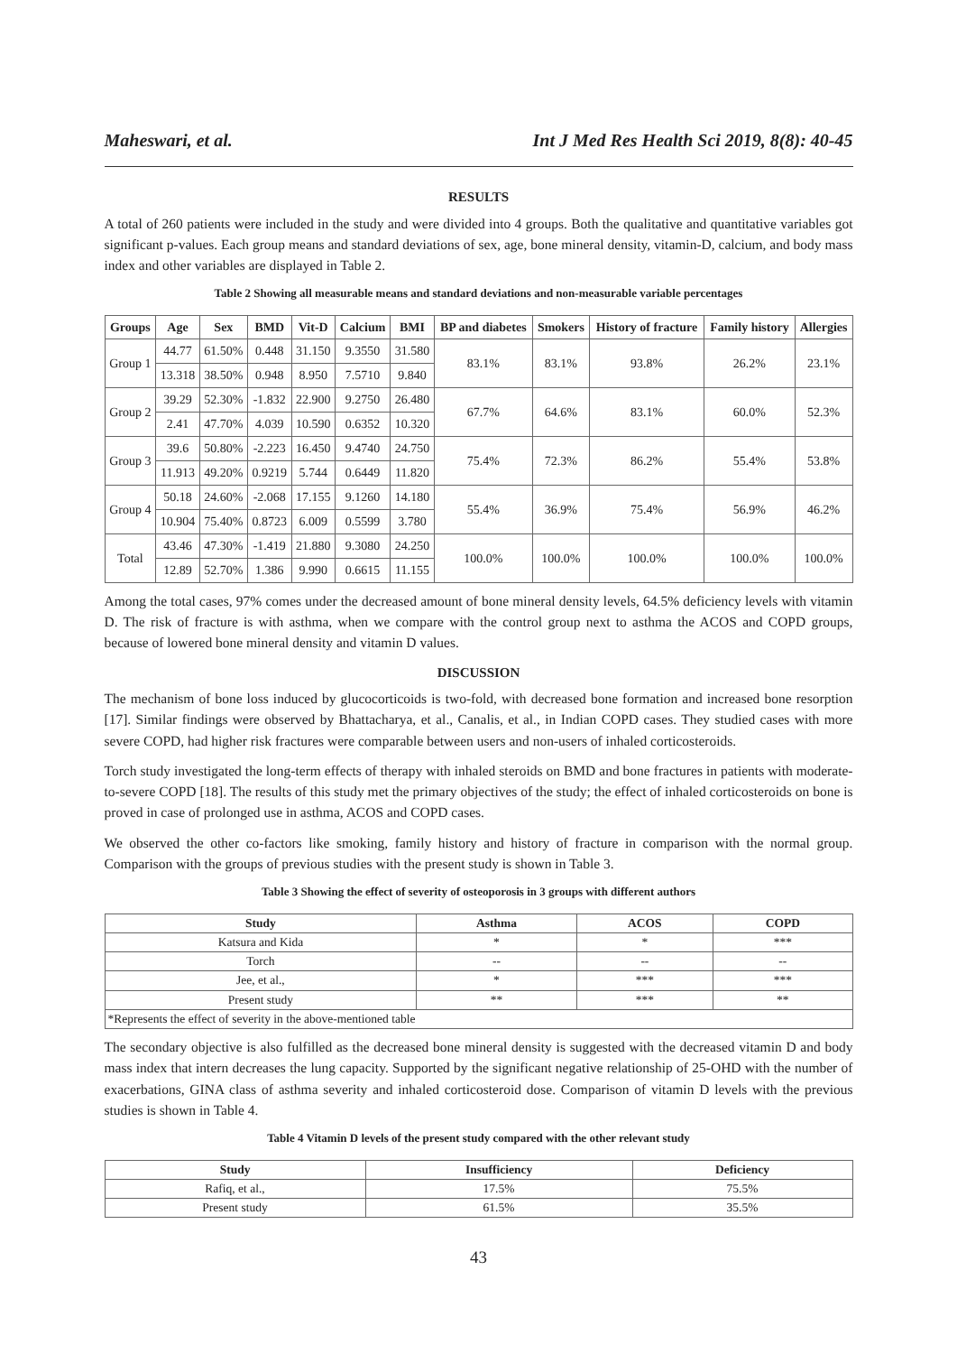Maheswari, et al. Int J Med Res Health Sci 2019, 8(8): 40-45
RESULTS
A total of 260 patients were included in the study and were divided into 4 groups. Both the qualitative and quantitative variables got significant p-values. Each group means and standard deviations of sex, age, bone mineral density, vitamin-D, calcium, and body mass index and other variables are displayed in Table 2.
Table 2 Showing all measurable means and standard deviations and non-measurable variable percentages
| Groups | Age | Sex | BMD | Vit-D | Calcium | BMI | BP and diabetes | Smokers | History of fracture | Family history | Allergies |
| --- | --- | --- | --- | --- | --- | --- | --- | --- | --- | --- | --- |
| Group 1 | 44.77 | 61.50% | 0.448 | 31.150 | 9.3550 | 31.580 | 83.1% | 83.1% | 93.8% | 26.2% | 23.1% |
| | 13.318 | 38.50% | 0.948 | 8.950 | 7.5710 | 9.840 | | | | | |
| Group 2 | 39.29 | 52.30% | -1.832 | 22.900 | 9.2750 | 26.480 | 67.7% | 64.6% | 83.1% | 60.0% | 52.3% |
| | 2.41 | 47.70% | 4.039 | 10.590 | 0.6352 | 10.320 | | | | | |
| Group 3 | 39.6 | 50.80% | -2.223 | 16.450 | 9.4740 | 24.750 | 75.4% | 72.3% | 86.2% | 55.4% | 53.8% |
| | 11.913 | 49.20% | 0.9219 | 5.744 | 0.6449 | 11.820 | | | | | |
| Group 4 | 50.18 | 24.60% | -2.068 | 17.155 | 9.1260 | 14.180 | 55.4% | 36.9% | 75.4% | 56.9% | 46.2% |
| | 10.904 | 75.40% | 0.8723 | 6.009 | 0.5599 | 3.780 | | | | | |
| Total | 43.46 | 47.30% | -1.419 | 21.880 | 9.3080 | 24.250 | 100.0% | 100.0% | 100.0% | 100.0% | 100.0% |
| | 12.89 | 52.70% | 1.386 | 9.990 | 0.6615 | 11.155 | | | | | |
Among the total cases, 97% comes under the decreased amount of bone mineral density levels, 64.5% deficiency levels with vitamin D. The risk of fracture is with asthma, when we compare with the control group next to asthma the ACOS and COPD groups, because of lowered bone mineral density and vitamin D values.
DISCUSSION
The mechanism of bone loss induced by glucocorticoids is two-fold, with decreased bone formation and increased bone resorption [17]. Similar findings were observed by Bhattacharya, et al., Canalis, et al., in Indian COPD cases. They studied cases with more severe COPD, had higher risk fractures were comparable between users and non-users of inhaled corticosteroids.
Torch study investigated the long-term effects of therapy with inhaled steroids on BMD and bone fractures in patients with moderate-to-severe COPD [18]. The results of this study met the primary objectives of the study; the effect of inhaled corticosteroids on bone is proved in case of prolonged use in asthma, ACOS and COPD cases.
We observed the other co-factors like smoking, family history and history of fracture in comparison with the normal group. Comparison with the groups of previous studies with the present study is shown in Table 3.
Table 3 Showing the effect of severity of osteoporosis in 3 groups with different authors
| Study | Asthma | ACOS | COPD |
| --- | --- | --- | --- |
| Katsura and Kida | * | * | *** |
| Torch | -- | -- | -- |
| Jee, et al., | * | *** | *** |
| Present study | ** | *** | ** |
| *Represents the effect of severity in the above-mentioned table | | | |
The secondary objective is also fulfilled as the decreased bone mineral density is suggested with the decreased vitamin D and body mass index that intern decreases the lung capacity. Supported by the significant negative relationship of 25-OHD with the number of exacerbations, GINA class of asthma severity and inhaled corticosteroid dose. Comparison of vitamin D levels with the previous studies is shown in Table 4.
Table 4 Vitamin D levels of the present study compared with the other relevant study
| Study | Insufficiency | Deficiency |
| --- | --- | --- |
| Rafiq, et al., | 17.5% | 75.5% |
| Present study | 61.5% | 35.5% |
43